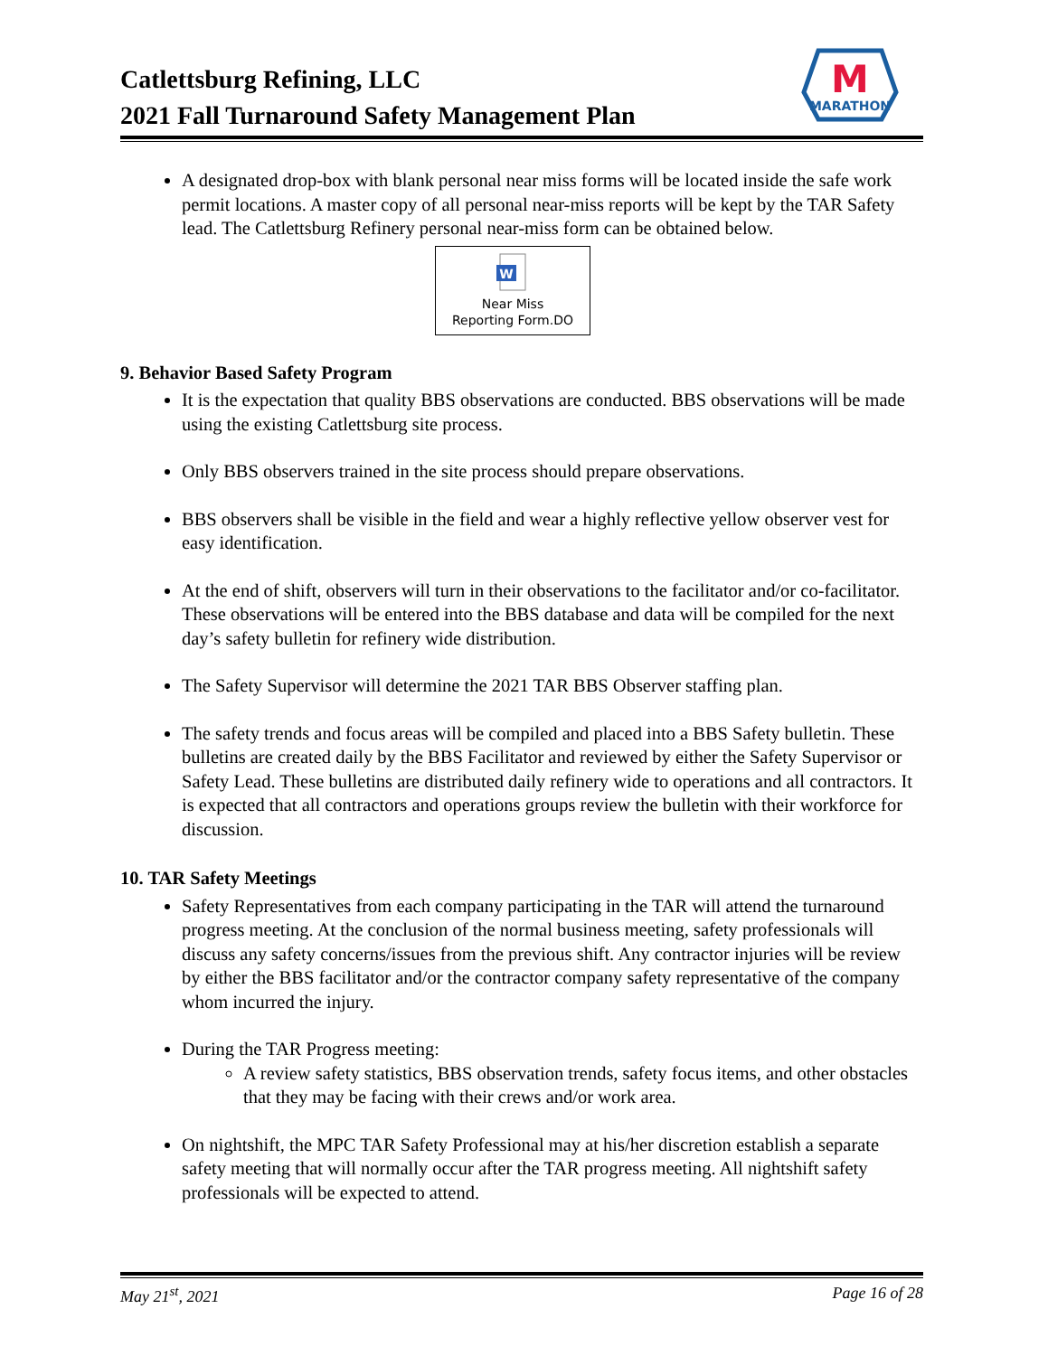Catlettsburg Refining, LLC
2021 Fall Turnaround Safety Management Plan
M
MARATHON
A designated drop-box with blank personal near miss forms will be located inside the safe work permit locations. A master copy of all personal near-miss reports will be kept by the TAR Safety lead. The Catlettsburg Refinery personal near-miss form can be obtained below.
W
Near Miss
Reporting Form.DO
9. Behavior Based Safety Program
It is the expectation that quality BBS observations are conducted. BBS observations will be made using the existing Catlettsburg site process.
Only BBS observers trained in the site process should prepare observations.
BBS observers shall be visible in the field and wear a highly reflective yellow observer vest for easy identification.
At the end of shift, observers will turn in their observations to the facilitator and/or co-facilitator. These observations will be entered into the BBS database and data will be compiled for the next day’s safety bulletin for refinery wide distribution.
The Safety Supervisor will determine the 2021 TAR BBS Observer staffing plan.
The safety trends and focus areas will be compiled and placed into a BBS Safety bulletin. These bulletins are created daily by the BBS Facilitator and reviewed by either the Safety Supervisor or Safety Lead. These bulletins are distributed daily refinery wide to operations and all contractors. It is expected that all contractors and operations groups review the bulletin with their workforce for discussion.
10. TAR Safety Meetings
Safety Representatives from each company participating in the TAR will attend the turnaround progress meeting. At the conclusion of the normal business meeting, safety professionals will discuss any safety concerns/issues from the previous shift. Any contractor injuries will be review by either the BBS facilitator and/or the contractor company safety representative of the company whom incurred the injury.
During the TAR Progress meeting:
A review safety statistics, BBS observation trends, safety focus items, and other obstacles that they may be facing with their crews and/or work area.
On nightshift, the MPC TAR Safety Professional may at his/her discretion establish a separate safety meeting that will normally occur after the TAR progress meeting. All nightshift safety professionals will be expected to attend.
May 21<sup>st</sup>, 2021 Page 16 of 28